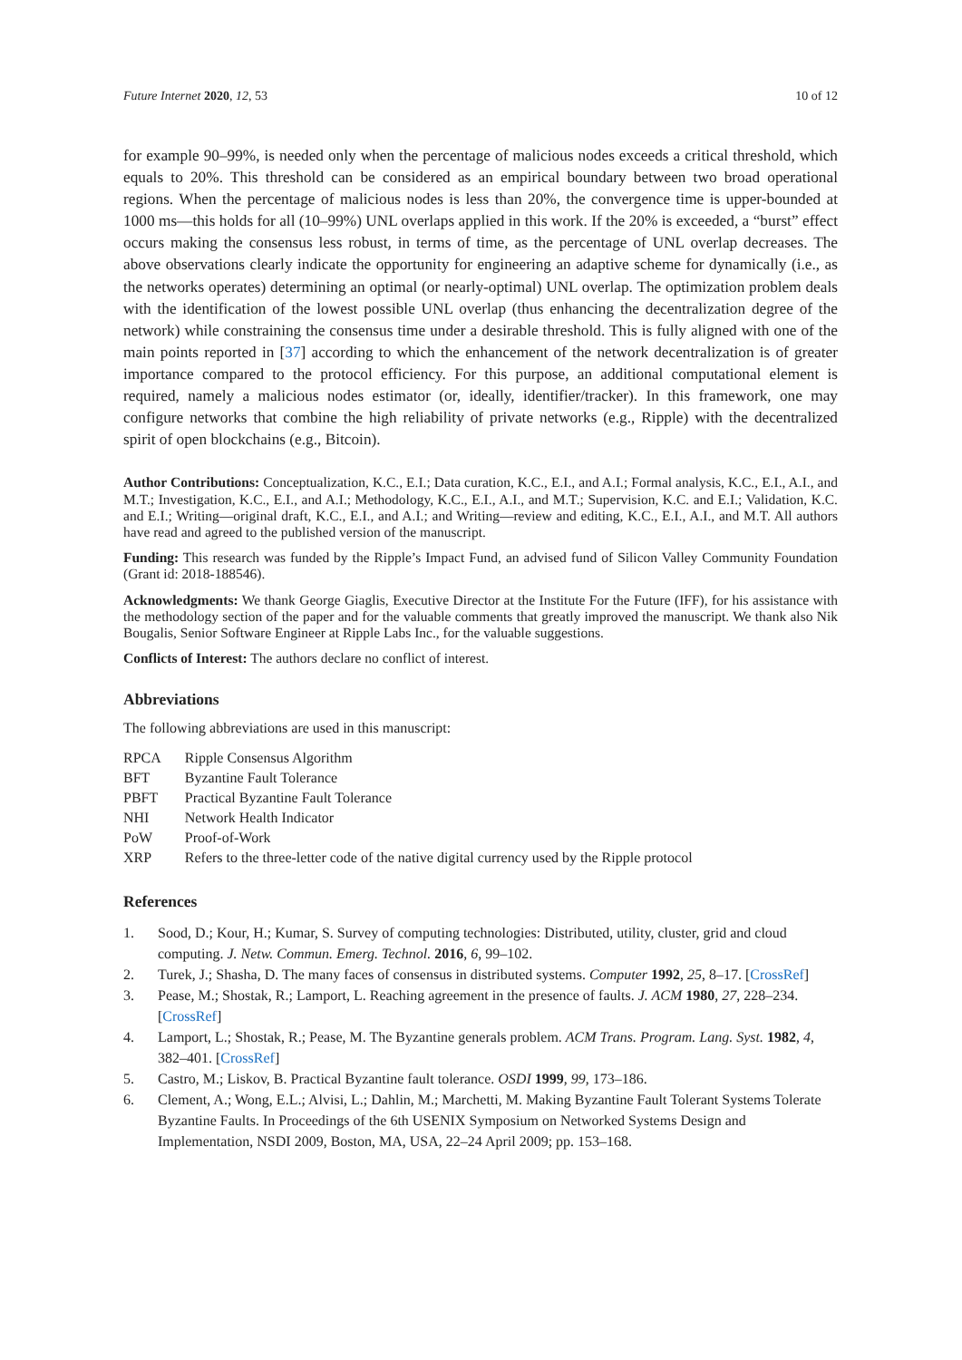Future Internet 2020, 12, 53 10 of 12
for example 90–99%, is needed only when the percentage of malicious nodes exceeds a critical threshold, which equals to 20%. This threshold can be considered as an empirical boundary between two broad operational regions. When the percentage of malicious nodes is less than 20%, the convergence time is upper-bounded at 1000 ms—this holds for all (10–99%) UNL overlaps applied in this work. If the 20% is exceeded, a “burst” effect occurs making the consensus less robust, in terms of time, as the percentage of UNL overlap decreases. The above observations clearly indicate the opportunity for engineering an adaptive scheme for dynamically (i.e., as the networks operates) determining an optimal (or nearly-optimal) UNL overlap. The optimization problem deals with the identification of the lowest possible UNL overlap (thus enhancing the decentralization degree of the network) while constraining the consensus time under a desirable threshold. This is fully aligned with one of the main points reported in [37] according to which the enhancement of the network decentralization is of greater importance compared to the protocol efficiency. For this purpose, an additional computational element is required, namely a malicious nodes estimator (or, ideally, identifier/tracker). In this framework, one may configure networks that combine the high reliability of private networks (e.g., Ripple) with the decentralized spirit of open blockchains (e.g., Bitcoin).
Author Contributions: Conceptualization, K.C., E.I.; Data curation, K.C., E.I., and A.I.; Formal analysis, K.C., E.I., A.I., and M.T.; Investigation, K.C., E.I., and A.I.; Methodology, K.C., E.I., A.I., and M.T.; Supervision, K.C. and E.I.; Validation, K.C. and E.I.; Writing—original draft, K.C., E.I., and A.I.; and Writing—review and editing, K.C., E.I., A.I., and M.T. All authors have read and agreed to the published version of the manuscript.
Funding: This research was funded by the Ripple’s Impact Fund, an advised fund of Silicon Valley Community Foundation (Grant id: 2018-188546).
Acknowledgments: We thank George Giaglis, Executive Director at the Institute For the Future (IFF), for his assistance with the methodology section of the paper and for the valuable comments that greatly improved the manuscript. We thank also Nik Bougalis, Senior Software Engineer at Ripple Labs Inc., for the valuable suggestions.
Conflicts of Interest: The authors declare no conflict of interest.
Abbreviations
The following abbreviations are used in this manuscript:
| RPCA | Ripple Consensus Algorithm |
| BFT | Byzantine Fault Tolerance |
| PBFT | Practical Byzantine Fault Tolerance |
| NHI | Network Health Indicator |
| PoW | Proof-of-Work |
| XRP | Refers to the three-letter code of the native digital currency used by the Ripple protocol |
References
1. Sood, D.; Kour, H.; Kumar, S. Survey of computing technologies: Distributed, utility, cluster, grid and cloud computing. J. Netw. Commun. Emerg. Technol. 2016, 6, 99–102.
2. Turek, J.; Shasha, D. The many faces of consensus in distributed systems. Computer 1992, 25, 8–17. [CrossRef]
3. Pease, M.; Shostak, R.; Lamport, L. Reaching agreement in the presence of faults. J. ACM 1980, 27, 228–234. [CrossRef]
4. Lamport, L.; Shostak, R.; Pease, M. The Byzantine generals problem. ACM Trans. Program. Lang. Syst. 1982, 4, 382–401. [CrossRef]
5. Castro, M.; Liskov, B. Practical Byzantine fault tolerance. OSDI 1999, 99, 173–186.
6. Clement, A.; Wong, E.L.; Alvisi, L.; Dahlin, M.; Marchetti, M. Making Byzantine Fault Tolerant Systems Tolerate Byzantine Faults. In Proceedings of the 6th USENIX Symposium on Networked Systems Design and Implementation, NSDI 2009, Boston, MA, USA, 22–24 April 2009; pp. 153–168.